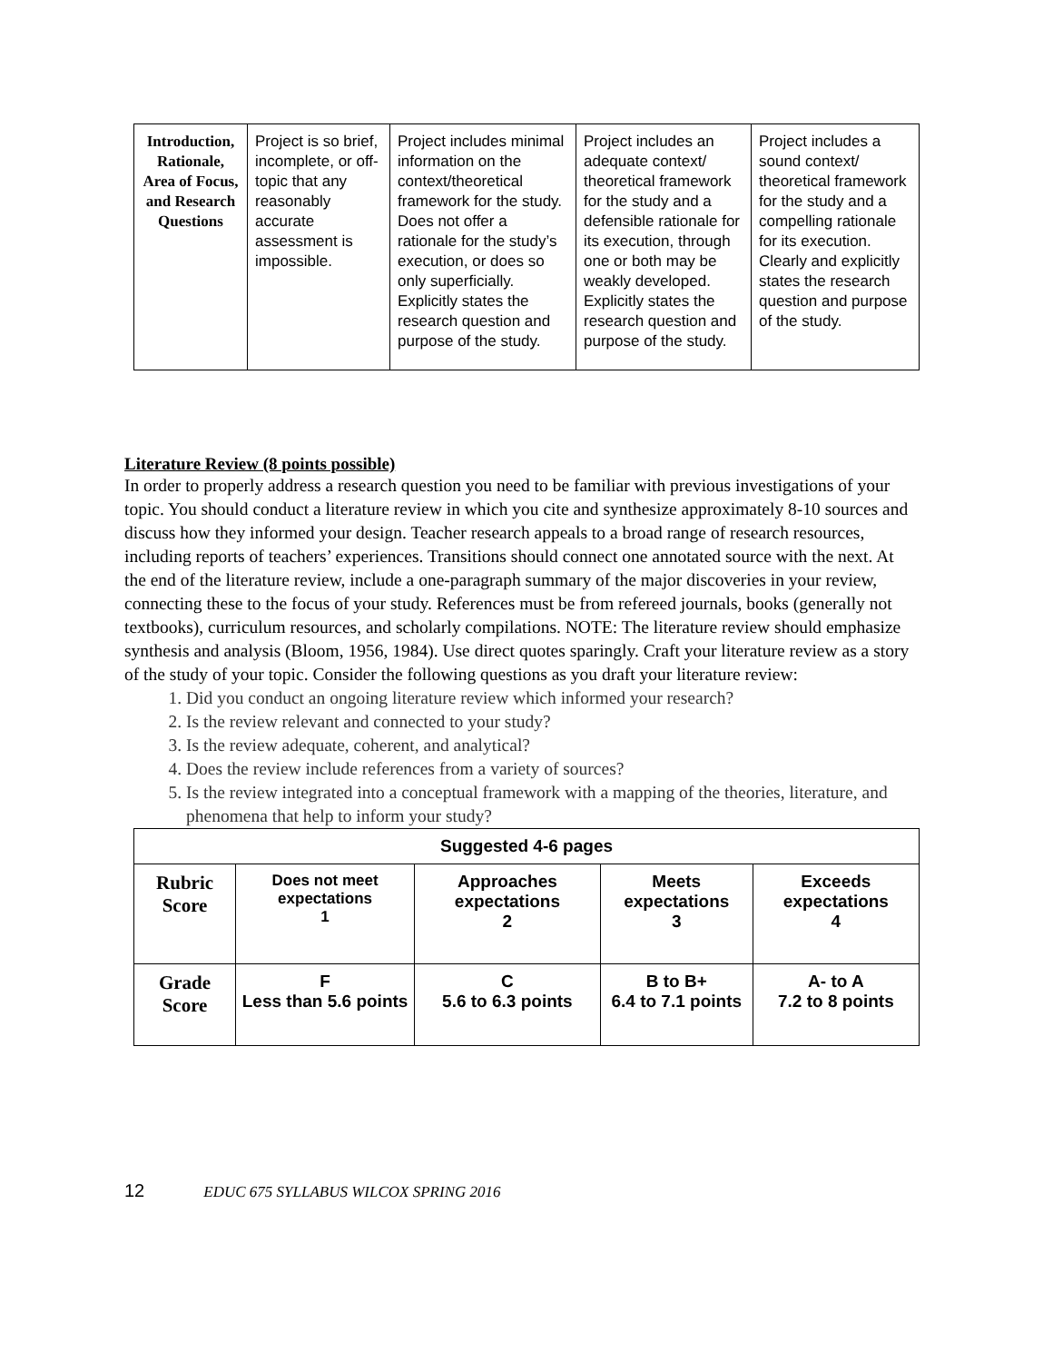| Introduction, Rationale, Area of Focus, and Research Questions | Project is so brief, incomplete, or off-topic that any reasonably accurate assessment is impossible. | Project includes minimal information on the context/theoretical framework for the study. Does not offer a rationale for the study’s execution, or does so only superficially. Explicitly states the research question and purpose of the study. | Project includes an adequate context/ theoretical framework for the study and a defensible rationale for its execution, through one or both may be weakly developed. Explicitly states the research question and purpose of the study. | Project includes a sound context/ theoretical framework for the study and a compelling rationale for its execution. Clearly and explicitly states the research question and purpose of the study. |
Literature Review (8 points possible)
In order to properly address a research question you need to be familiar with previous investigations of your topic. You should conduct a literature review in which you cite and synthesize approximately 8-10 sources and discuss how they informed your design. Teacher research appeals to a broad range of research resources, including reports of teachers’ experiences. Transitions should connect one annotated source with the next. At the end of the literature review, include a one-paragraph summary of the major discoveries in your review, connecting these to the focus of your study. References must be from refereed journals, books (generally not textbooks), curriculum resources, and scholarly compilations. NOTE: The literature review should emphasize synthesis and analysis (Bloom, 1956, 1984). Use direct quotes sparingly. Craft your literature review as a story of the study of your topic. Consider the following questions as you draft your literature review:
1. Did you conduct an ongoing literature review which informed your research?
2. Is the review relevant and connected to your study?
3. Is the review adequate, coherent, and analytical?
4. Does the review include references from a variety of sources?
5. Is the review integrated into a conceptual framework with a mapping of the theories, literature, and phenomena that help to inform your study?
| Suggested 4-6 pages | | | | |
| Rubric Score | Does not meet expectations 1 | Approaches expectations 2 | Meets expectations 3 | Exceeds expectations 4 |
| Grade Score | F Less than 5.6 points | C 5.6 to 6.3 points | B to B+ 6.4 to 7.1 points | A- to A 7.2 to 8 points |
12 EDUC 675 SYLLABUS WILCOX SPRING 2016